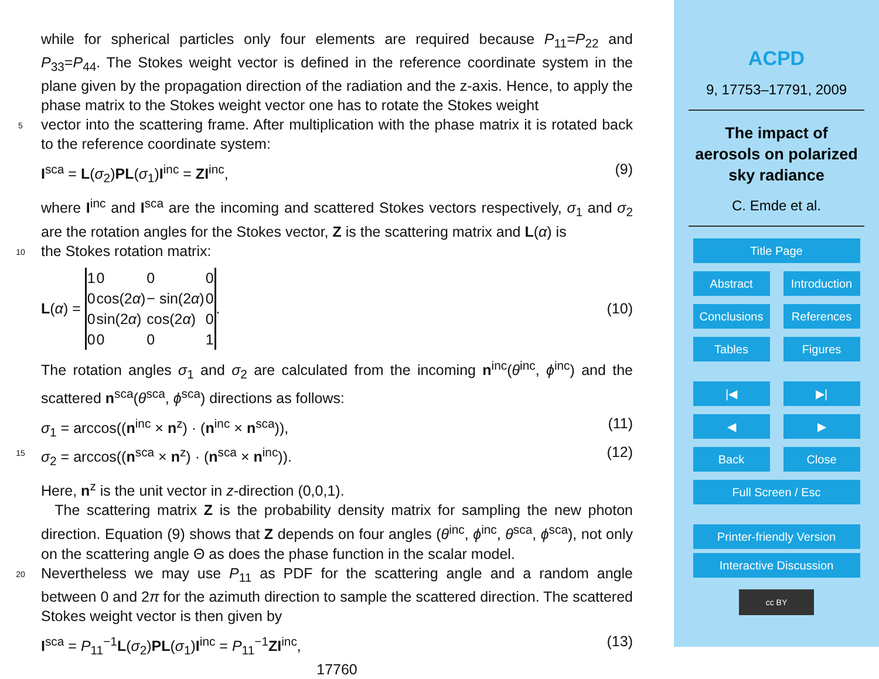while for spherical particles only four elements are required because P<sub>11</sub>=P<sub>22</sub> and P<sub>33</sub>=P<sub>44</sub>. The Stokes weight vector is defined in the reference coordinate system in the plane given by the propagation direction of the radiation and the z-axis. Hence, to apply the phase matrix to the Stokes weight vector one has to rotate the Stokes weight
5
vector into the scattering frame. After multiplication with the phase matrix it is rotated back to the reference coordinate system:
I<sup>sca</sup> = L(σ<sub>2</sub>)PL(σ<sub>1</sub>)I<sup>inc</sup> = ZI<sup>inc</sup>, (9)
where I<sup>inc</sup> and I<sup>sca</sup> are the incoming and scattered Stokes vectors respectively, σ<sub>1</sub> and σ<sub>2</sub> are the rotation angles for the Stokes vector, Z is the scattering matrix and L(α) is
10
the Stokes rotation matrix:
L (α) =
| 1 | 0 | 0 | 0 |
| 0 | cos(2 α ) | − sin(2 α ) | 0 |
| 0 | sin(2 α ) | cos(2 α ) | 0 |
| 0 | 0 | 0 | 1 |
. (10)
The rotation angles σ<sub>1</sub> and σ<sub>2</sub> are calculated from the incoming n<sup>inc</sup>(θ<sup>inc</sup>, ϕ<sup>inc</sup>) and the scattered n<sup>sca</sup>(θ<sup>sca</sup>, ϕ<sup>sca</sup>) directions as follows:
σ<sub>1</sub> = arccos((n<sup>inc</sup> × n<sup>z</sup>) · (n<sup>inc</sup> × n<sup>sca</sup>)), (11)
15
σ<sub>2</sub> = arccos((n<sup>sca</sup> × n<sup>z</sup>) · (n<sup>sca</sup> × n<sup>inc</sup>)). (12)
Here, n<sup>z</sup> is the unit vector in z-direction (0,0,1).
The scattering matrix Z is the probability density matrix for sampling the new photon direction. Equation (9) shows that Z depends on four angles (θ<sup>inc</sup>, ϕ<sup>inc</sup>, θ<sup>sca</sup>, ϕ<sup>sca</sup>), not only on the scattering angle Θ as does the phase function in the scalar model.
20
Nevertheless we may use P<sub>11</sub> as PDF for the scattering angle and a random angle between 0 and 2π for the azimuth direction to sample the scattered direction. The scattered Stokes weight vector is then given by
I<sup>sca</sup> = P<sub>11</sub><sup>−1</sup>L(σ<sub>2</sub>)PL(σ<sub>1</sub>)I<sup>inc</sup> = P<sub>11</sub><sup>−1</sup>ZI<sup>inc</sup>, (13)
17760
ACPD
9, 17753–17791, 2009
The impact of
aerosols on polarized
sky radiance
C. Emde et al.
Title Page
Abstract Introduction
Conclusions
References
Tables Figures
|◀ ▶|
◀ ▶
Back Close
Full Screen / Esc
Printer-friendly Version
Interactive Discussion
cc BY